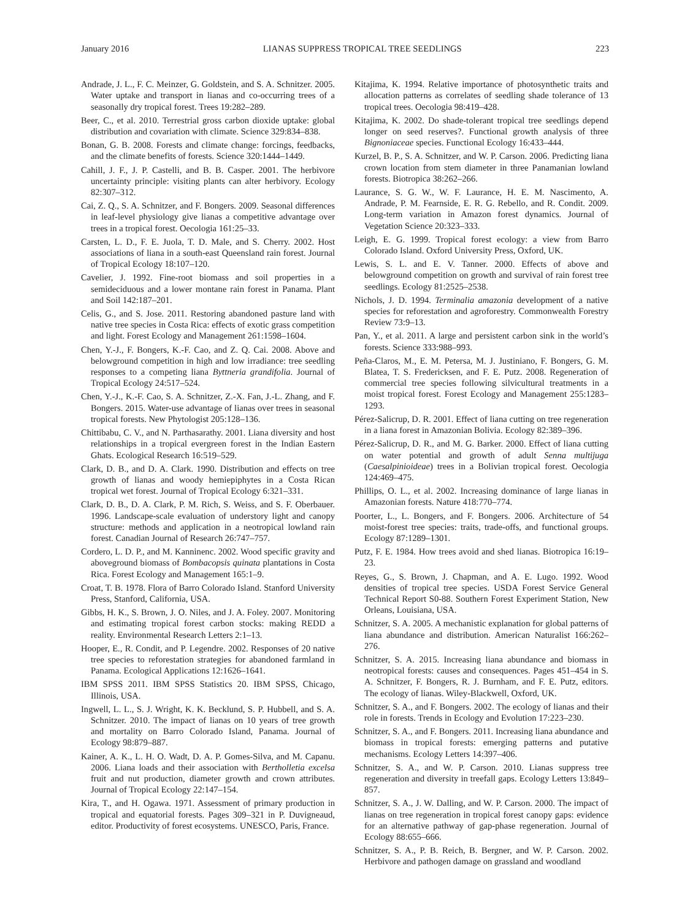January 2016 LIANAS SUPPRESS TROPICAL TREE SEEDLINGS 223
Andrade, J. L., F. C. Meinzer, G. Goldstein, and S. A. Schnitzer. 2005. Water uptake and transport in lianas and co-occurring trees of a seasonally dry tropical forest. Trees 19:282–289.
Beer, C., et al. 2010. Terrestrial gross carbon dioxide uptake: global distribution and covariation with climate. Science 329:834–838.
Bonan, G. B. 2008. Forests and climate change: forcings, feedbacks, and the climate benefits of forests. Science 320:1444–1449.
Cahill, J. F., J. P. Castelli, and B. B. Casper. 2001. The herbivore uncertainty principle: visiting plants can alter herbivory. Ecology 82:307–312.
Cai, Z. Q., S. A. Schnitzer, and F. Bongers. 2009. Seasonal differences in leaf-level physiology give lianas a competitive advantage over trees in a tropical forest. Oecologia 161:25–33.
Carsten, L. D., F. E. Juola, T. D. Male, and S. Cherry. 2002. Host associations of liana in a south-east Queensland rain forest. Journal of Tropical Ecology 18:107–120.
Cavelier, J. 1992. Fine-root biomass and soil properties in a semideciduous and a lower montane rain forest in Panama. Plant and Soil 142:187–201.
Celis, G., and S. Jose. 2011. Restoring abandoned pasture land with native tree species in Costa Rica: effects of exotic grass competition and light. Forest Ecology and Management 261:1598–1604.
Chen, Y.-J., F. Bongers, K.-F. Cao, and Z. Q. Cai. 2008. Above and belowground competition in high and low irradiance: tree seedling responses to a competing liana Byttneria grandifolia. Journal of Tropical Ecology 24:517–524.
Chen, Y.-J., K.-F. Cao, S. A. Schnitzer, Z.-X. Fan, J.-L. Zhang, and F. Bongers. 2015. Water-use advantage of lianas over trees in seasonal tropical forests. New Phytologist 205:128–136.
Chittibabu, C. V., and N. Parthasarathy. 2001. Liana diversity and host relationships in a tropical evergreen forest in the Indian Eastern Ghats. Ecological Research 16:519–529.
Clark, D. B., and D. A. Clark. 1990. Distribution and effects on tree growth of lianas and woody hemiepiphytes in a Costa Rican tropical wet forest. Journal of Tropical Ecology 6:321–331.
Clark, D. B., D. A. Clark, P. M. Rich, S. Weiss, and S. F. Oberbauer. 1996. Landscape-scale evaluation of understory light and canopy structure: methods and application in a neotropical lowland rain forest. Canadian Journal of Research 26:747–757.
Cordero, L. D. P., and M. Kanninenc. 2002. Wood specific gravity and aboveground biomass of Bombacopsis quinata plantations in Costa Rica. Forest Ecology and Management 165:1–9.
Croat, T. B. 1978. Flora of Barro Colorado Island. Stanford University Press, Stanford, California, USA.
Gibbs, H. K., S. Brown, J. O. Niles, and J. A. Foley. 2007. Monitoring and estimating tropical forest carbon stocks: making REDD a reality. Environmental Research Letters 2:1–13.
Hooper, E., R. Condit, and P. Legendre. 2002. Responses of 20 native tree species to reforestation strategies for abandoned farmland in Panama. Ecological Applications 12:1626–1641.
IBM SPSS 2011. IBM SPSS Statistics 20. IBM SPSS, Chicago, Illinois, USA.
Ingwell, L. L., S. J. Wright, K. K. Becklund, S. P. Hubbell, and S. A. Schnitzer. 2010. The impact of lianas on 10 years of tree growth and mortality on Barro Colorado Island, Panama. Journal of Ecology 98:879–887.
Kainer, A. K., L. H. O. Wadt, D. A. P. Gomes-Silva, and M. Capanu. 2006. Liana loads and their association with Bertholletia excelsa fruit and nut production, diameter growth and crown attributes. Journal of Tropical Ecology 22:147–154.
Kira, T., and H. Ogawa. 1971. Assessment of primary production in tropical and equatorial forests. Pages 309–321 in P. Duvigneaud, editor. Productivity of forest ecosystems. UNESCO, Paris, France.
Kitajima, K. 1994. Relative importance of photosynthetic traits and allocation patterns as correlates of seedling shade tolerance of 13 tropical trees. Oecologia 98:419–428.
Kitajima, K. 2002. Do shade-tolerant tropical tree seedlings depend longer on seed reserves?. Functional growth analysis of three Bignoniaceae species. Functional Ecology 16:433–444.
Kurzel, B. P., S. A. Schnitzer, and W. P. Carson. 2006. Predicting liana crown location from stem diameter in three Panamanian lowland forests. Biotropica 38:262–266.
Laurance, S. G. W., W. F. Laurance, H. E. M. Nascimento, A. Andrade, P. M. Fearnside, E. R. G. Rebello, and R. Condit. 2009. Long-term variation in Amazon forest dynamics. Journal of Vegetation Science 20:323–333.
Leigh, E. G. 1999. Tropical forest ecology: a view from Barro Colorado Island. Oxford University Press, Oxford, UK.
Lewis, S. L. and E. V. Tanner. 2000. Effects of above and belowground competition on growth and survival of rain forest tree seedlings. Ecology 81:2525–2538.
Nichols, J. D. 1994. Terminalia amazonia development of a native species for reforestation and agroforestry. Commonwealth Forestry Review 73:9–13.
Pan, Y., et al. 2011. A large and persistent carbon sink in the world’s forests. Science 333:988–993.
Peña-Claros, M., E. M. Petersa, M. J. Justiniano, F. Bongers, G. M. Blatea, T. S. Fredericksen, and F. E. Putz. 2008. Regeneration of commercial tree species following silvicultural treatments in a moist tropical forest. Forest Ecology and Management 255:1283–1293.
Pérez-Salicrup, D. R. 2001. Effect of liana cutting on tree regeneration in a liana forest in Amazonian Bolivia. Ecology 82:389–396.
Pérez-Salicrup, D. R., and M. G. Barker. 2000. Effect of liana cutting on water potential and growth of adult Senna multijuga (Caesalpinioideae) trees in a Bolivian tropical forest. Oecologia 124:469–475.
Phillips, O. L., et al. 2002. Increasing dominance of large lianas in Amazonian forests. Nature 418:770–774.
Poorter, L., L. Bongers, and F. Bongers. 2006. Architecture of 54 moist-forest tree species: traits, trade-offs, and functional groups. Ecology 87:1289–1301.
Putz, F. E. 1984. How trees avoid and shed lianas. Biotropica 16:19–23.
Reyes, G., S. Brown, J. Chapman, and A. E. Lugo. 1992. Wood densities of tropical tree species. USDA Forest Service General Technical Report S0-88. Southern Forest Experiment Station, New Orleans, Louisiana, USA.
Schnitzer, S. A. 2005. A mechanistic explanation for global patterns of liana abundance and distribution. American Naturalist 166:262–276.
Schnitzer, S. A. 2015. Increasing liana abundance and biomass in neotropical forests: causes and consequences. Pages 451–454 in S. A. Schnitzer, F. Bongers, R. J. Burnham, and F. E. Putz, editors. The ecology of lianas. Wiley-Blackwell, Oxford, UK.
Schnitzer, S. A., and F. Bongers. 2002. The ecology of lianas and their role in forests. Trends in Ecology and Evolution 17:223–230.
Schnitzer, S. A., and F. Bongers. 2011. Increasing liana abundance and biomass in tropical forests: emerging patterns and putative mechanisms. Ecology Letters 14:397–406.
Schnitzer, S. A., and W. P. Carson. 2010. Lianas suppress tree regeneration and diversity in treefall gaps. Ecology Letters 13:849–857.
Schnitzer, S. A., J. W. Dalling, and W. P. Carson. 2000. The impact of lianas on tree regeneration in tropical forest canopy gaps: evidence for an alternative pathway of gap-phase regeneration. Journal of Ecology 88:655–666.
Schnitzer, S. A., P. B. Reich, B. Bergner, and W. P. Carson. 2002. Herbivore and pathogen damage on grassland and woodland